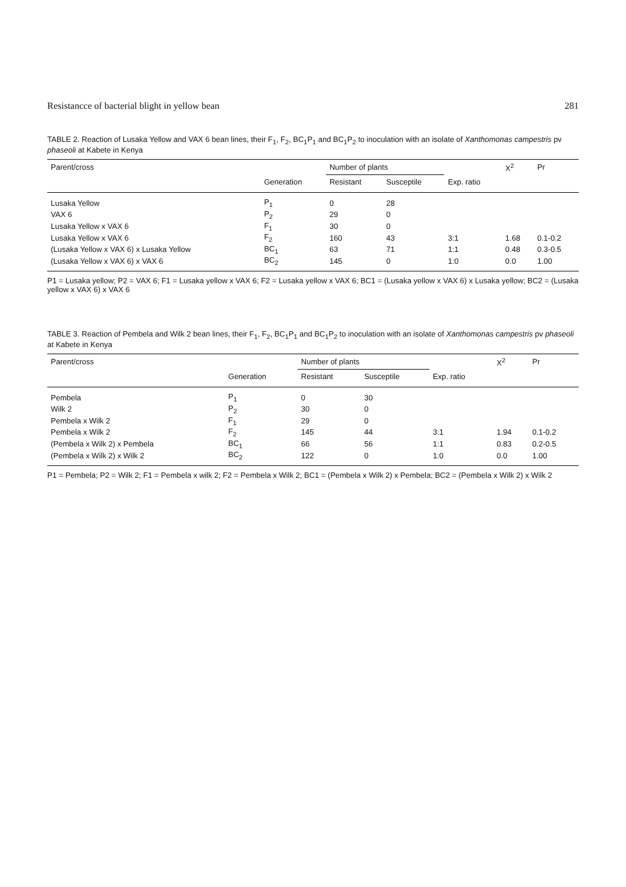Resistancce of bacterial blight in yellow bean 281
TABLE 2. Reaction of Lusaka Yellow and VAX 6 bean lines, their F<sub>1</sub>, F<sub>2</sub>, BC<sub>1</sub>P<sub>1</sub> and BC<sub>1</sub>P<sub>2</sub> to inoculation with an isolate of Xanthomonas campestris pv phaseoli at Kabete in Kenya
| Parent/cross | | Number of plants | | | X<sup>2</sup> | Pr |
| --- | --- | --- | --- | --- | --- | --- |
| | Generation | Resistant | Susceptile | Exp. ratio | | |
| Lusaka Yellow | P<sub>1</sub> | 0 | 28 | | | |
| VAX 6 | P<sub>2</sub> | 29 | 0 | | | |
| Lusaka Yellow x VAX 6 | F<sub>1</sub> | 30 | 0 | | | |
| Lusaka Yellow x VAX 6 | F<sub>2</sub> | 160 | 43 | 3:1 | 1.68 | 0.1-0.2 |
| (Lusaka Yellow x VAX 6) x Lusaka Yellow | BC<sub>1</sub> | 63 | 71 | 1:1 | 0.48 | 0.3-0.5 |
| (Lusaka Yellow x VAX 6) x VAX 6 | BC<sub>2</sub> | 145 | 0 | 1:0 | 0.0 | 1.00 |
P1 = Lusaka yellow; P2 = VAX 6; F1 = Lusaka yellow x VAX 6; F2 = Lusaka yellow x VAX 6; BC1 = (Lusaka yellow x VAX 6) x Lusaka yellow; BC2 = (Lusaka yellow x VAX 6) x VAX 6
TABLE 3. Reaction of Pembela and Wilk 2 bean lines, their F<sub>1</sub>, F<sub>2</sub>, BC<sub>1</sub>P<sub>1</sub> and BC<sub>1</sub>P<sub>2</sub> to inoculation with an isolate of Xanthomonas campestris pv phaseoli at Kabete in Kenya
| Parent/cross | | Number of plants | | | X<sup>2</sup> | Pr |
| --- | --- | --- | --- | --- | --- | --- |
| | Generation | Resistant | Susceptile | Exp. ratio | | |
| Pembela | P<sub>1</sub> | 0 | 30 | | | |
| Wilk 2 | P<sub>2</sub> | 30 | 0 | | | |
| Pembela x Wilk 2 | F<sub>1</sub> | 29 | 0 | | | |
| Pembela x Wilk 2 | F<sub>2</sub> | 145 | 44 | 3:1 | 1.94 | 0.1-0.2 |
| (Pembela x Wilk 2) x Pembela | BC<sub>1</sub> | 66 | 56 | 1:1 | 0.83 | 0.2-0.5 |
| (Pembela x Wilk 2) x Wilk 2 | BC<sub>2</sub> | 122 | 0 | 1:0 | 0.0 | 1.00 |
P1 = Pembela; P2 = Wilk 2; F1 = Pembela x wilk 2; F2 = Pembela x Wilk 2; BC1 = (Pembela x Wilk 2) x Pembela; BC2 = (Pembela x Wilk 2) x Wilk 2